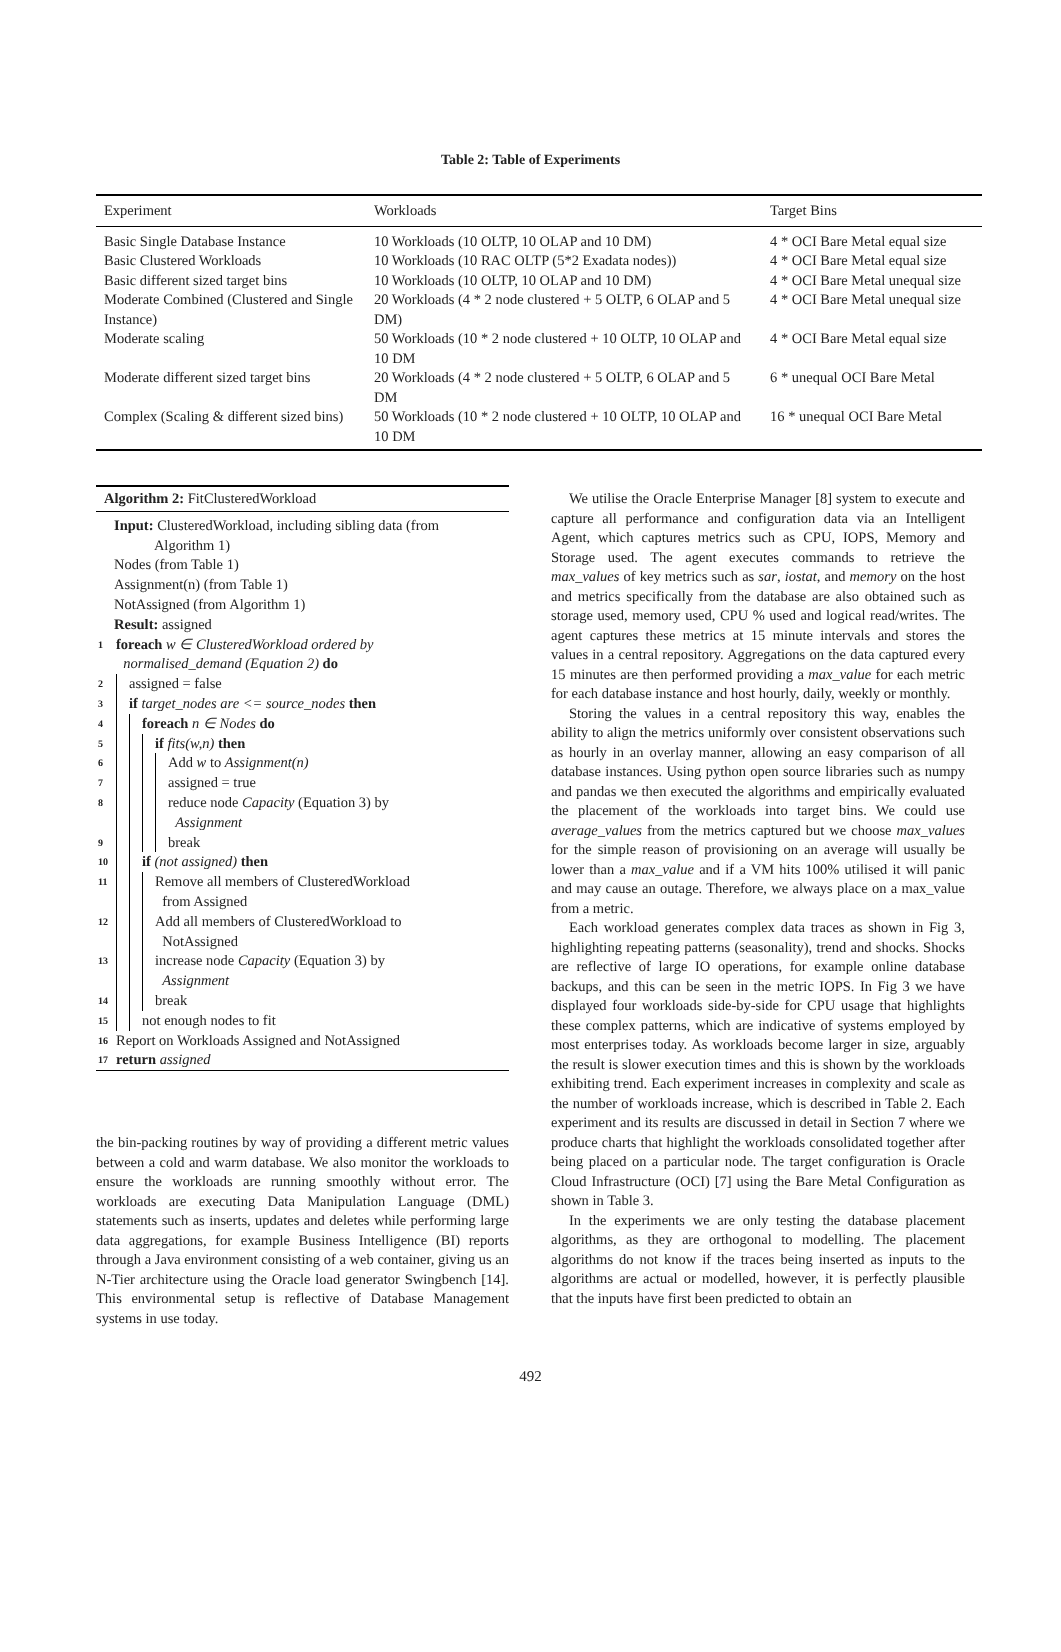Table 2: Table of Experiments
| Experiment | Workloads | Target Bins |
| --- | --- | --- |
| Basic Single Database Instance | 10 Workloads (10 OLTP, 10 OLAP and 10 DM) | 4 * OCI Bare Metal equal size |
| Basic Clustered Workloads | 10 Workloads (10 RAC OLTP (5*2 Exadata nodes)) | 4 * OCI Bare Metal equal size |
| Basic different sized target bins | 10 Workloads (10 OLTP, 10 OLAP and 10 DM) | 4 * OCI Bare Metal unequal size |
| Moderate Combined (Clustered and Single Instance) | 20 Workloads (4 * 2 node clustered + 5 OLTP, 6 OLAP and 5 DM) | 4 * OCI Bare Metal unequal size |
| Moderate scaling | 50 Workloads (10 * 2 node clustered + 10 OLTP, 10 OLAP and 10 DM | 4 * OCI Bare Metal equal size |
| Moderate different sized target bins | 20 Workloads (4 * 2 node clustered + 5 OLTP, 6 OLAP and 5 DM | 6 * unequal OCI Bare Metal |
| Complex (Scaling & different sized bins) | 50 Workloads (10 * 2 node clustered + 10 OLTP, 10 OLAP and 10 DM | 16 * unequal OCI Bare Metal |
Algorithm 2: FitClusteredWorkload
Input: ClusteredWorkload, including sibling data (from
Algorithm 1)
Nodes (from Table 1)
Assignment(n) (from Table 1)
NotAssigned (from Algorithm 1)
Result: assigned
1 foreach w ∈ ClusteredWorkload ordered by
normalised_demand (Equation 2) do
2 assigned = false
3 if target_nodes are <= source_nodes then
4 foreach n ∈ Nodes do
5 if fits(w,n) then
6 Add w to Assignment(n)
7 assigned = true
8 reduce node Capacity (Equation 3) by
Assignment
9 break
10 if (not assigned) then
11 Remove all members of ClusteredWorkload
from Assigned
12 Add all members of ClusteredWorkload to
NotAssigned
13 increase node Capacity (Equation 3) by
Assignment
14 break
15 not enough nodes to fit
16 Report on Workloads Assigned and NotAssigned
17 return assigned
the bin-packing routines by way of providing a different metric values between a cold and warm database. We also monitor the workloads to ensure the workloads are running smoothly without error. The workloads are executing Data Manipulation Language (DML) statements such as inserts, updates and deletes while performing large data aggregations, for example Business Intelligence (BI) reports through a Java environment consisting of a web container, giving us an N-Tier architecture using the Oracle load generator Swingbench [14]. This environmental setup is reflective of Database Management systems in use today.
We utilise the Oracle Enterprise Manager [8] system to execute and capture all performance and configuration data via an Intelligent Agent, which captures metrics such as CPU, IOPS, Memory and Storage used. The agent executes commands to retrieve the max_values of key metrics such as sar, iostat, and memory on the host and metrics specifically from the database are also obtained such as storage used, memory used, CPU % used and logical read/writes. The agent captures these metrics at 15 minute intervals and stores the values in a central repository. Aggregations on the data captured every 15 minutes are then performed providing a max_value for each metric for each database instance and host hourly, daily, weekly or monthly.
Storing the values in a central repository this way, enables the ability to align the metrics uniformly over consistent observations such as hourly in an overlay manner, allowing an easy comparison of all database instances. Using python open source libraries such as numpy and pandas we then executed the algorithms and empirically evaluated the placement of the workloads into target bins. We could use average_values from the metrics captured but we choose max_values for the simple reason of provisioning on an average will usually be lower than a max_value and if a VM hits 100% utilised it will panic and may cause an outage. Therefore, we always place on a max_value from a metric.
Each workload generates complex data traces as shown in Fig 3, highlighting repeating patterns (seasonality), trend and shocks. Shocks are reflective of large IO operations, for example online database backups, and this can be seen in the metric IOPS. In Fig 3 we have displayed four workloads side-by-side for CPU usage that highlights these complex patterns, which are indicative of systems employed by most enterprises today. As workloads become larger in size, arguably the result is slower execution times and this is shown by the workloads exhibiting trend. Each experiment increases in complexity and scale as the number of workloads increase, which is described in Table 2. Each experiment and its results are discussed in detail in Section 7 where we produce charts that highlight the workloads consolidated together after being placed on a particular node. The target configuration is Oracle Cloud Infrastructure (OCI) [7] using the Bare Metal Configuration as shown in Table 3.
In the experiments we are only testing the database placement algorithms, as they are orthogonal to modelling. The placement algorithms do not know if the traces being inserted as inputs to the algorithms are actual or modelled, however, it is perfectly plausible that the inputs have first been predicted to obtain an
492